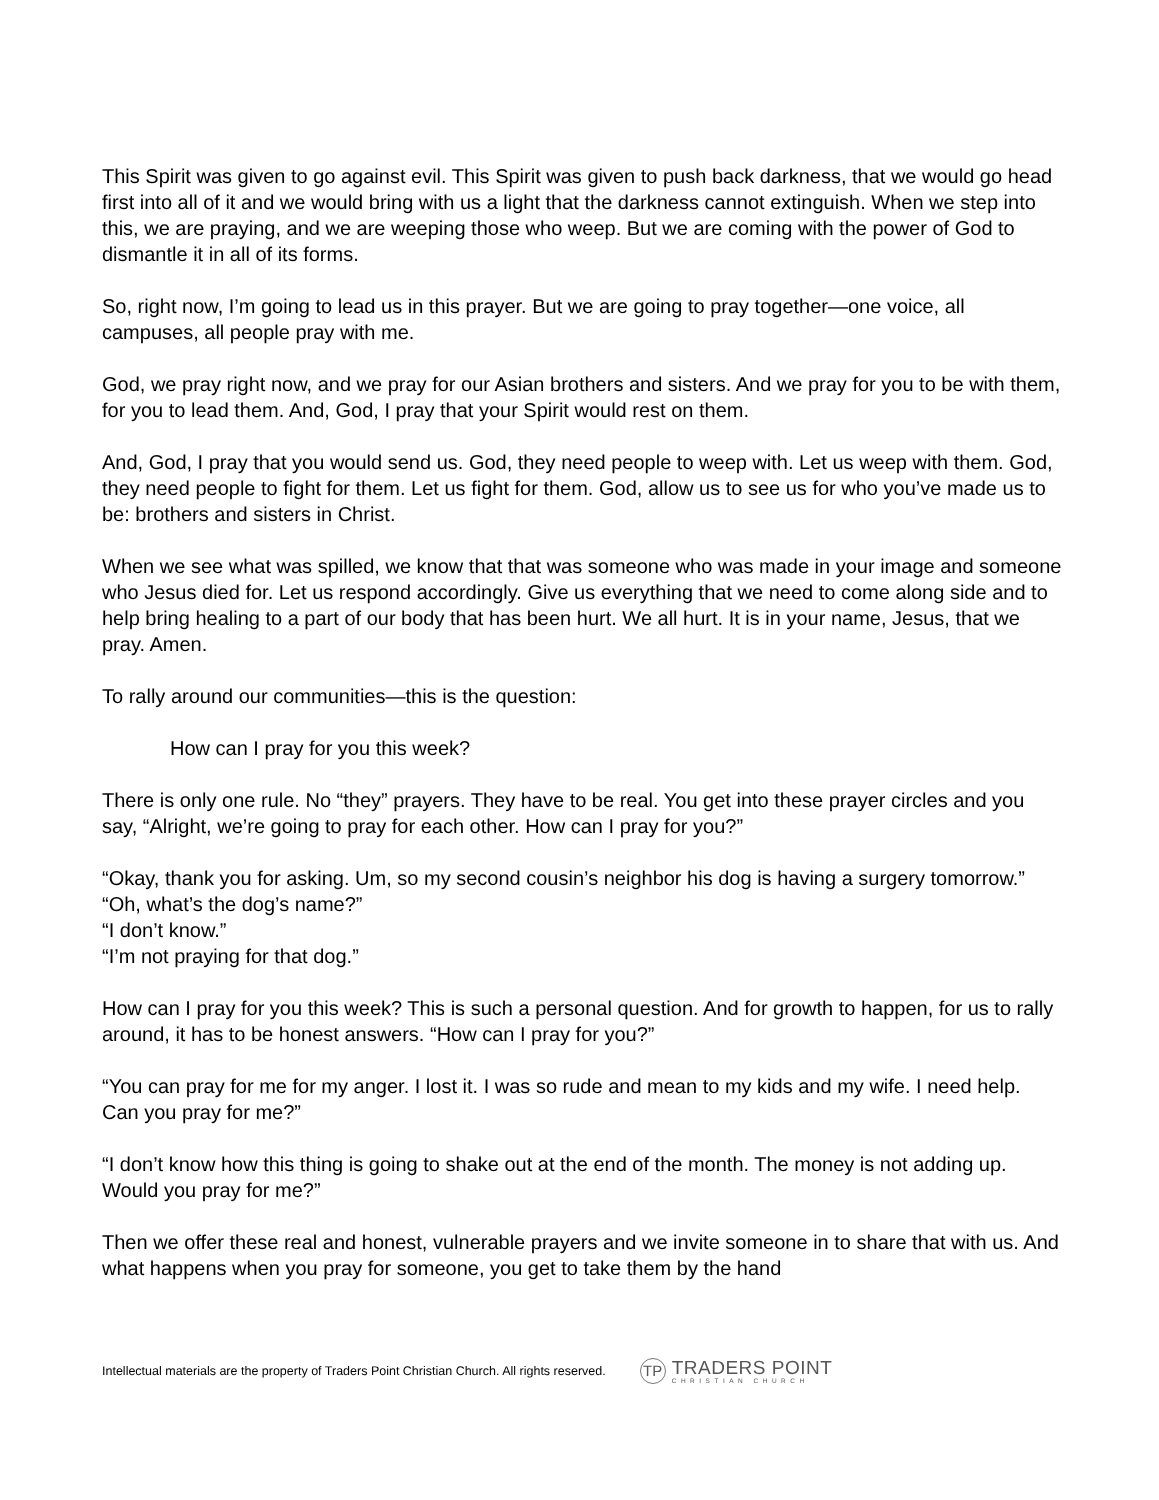This Spirit was given to go against evil. This Spirit was given to push back darkness, that we would go head first into all of it and we would bring with us a light that the darkness cannot extinguish. When we step into this, we are praying, and we are weeping those who weep. But we are coming with the power of God to dismantle it in all of its forms.
So, right now, I’m going to lead us in this prayer. But we are going to pray together—one voice, all campuses, all people pray with me.
God, we pray right now, and we pray for our Asian brothers and sisters. And we pray for you to be with them, for you to lead them. And, God, I pray that your Spirit would rest on them.
And, God, I pray that you would send us. God, they need people to weep with. Let us weep with them. God, they need people to fight for them. Let us fight for them. God, allow us to see us for who you’ve made us to be: brothers and sisters in Christ.
When we see what was spilled, we know that that was someone who was made in your image and someone who Jesus died for. Let us respond accordingly. Give us everything that we need to come along side and to help bring healing to a part of our body that has been hurt. We all hurt. It is in your name, Jesus, that we pray. Amen.
To rally around our communities—this is the question:
How can I pray for you this week?
There is only one rule. No “they” prayers. They have to be real. You get into these prayer circles and you say, “Alright, we’re going to pray for each other. How can I pray for you?”
“Okay, thank you for asking. Um, so my second cousin’s neighbor his dog is having a surgery tomorrow.”
“Oh, what’s the dog’s name?”
“I don’t know.”
“I’m not praying for that dog.”
How can I pray for you this week? This is such a personal question. And for growth to happen, for us to rally around, it has to be honest answers. “How can I pray for you?”
“You can pray for me for my anger. I lost it. I was so rude and mean to my kids and my wife. I need help. Can you pray for me?”
“I don’t know how this thing is going to shake out at the end of the month. The money is not adding up. Would you pray for me?”
Then we offer these real and honest, vulnerable prayers and we invite someone in to share that with us. And what happens when you pray for someone, you get to take them by the hand
Intellectual materials are the property of Traders Point Christian Church. All rights reserved.
TP
TRADERS POINT
CHRISTIAN CHURCH